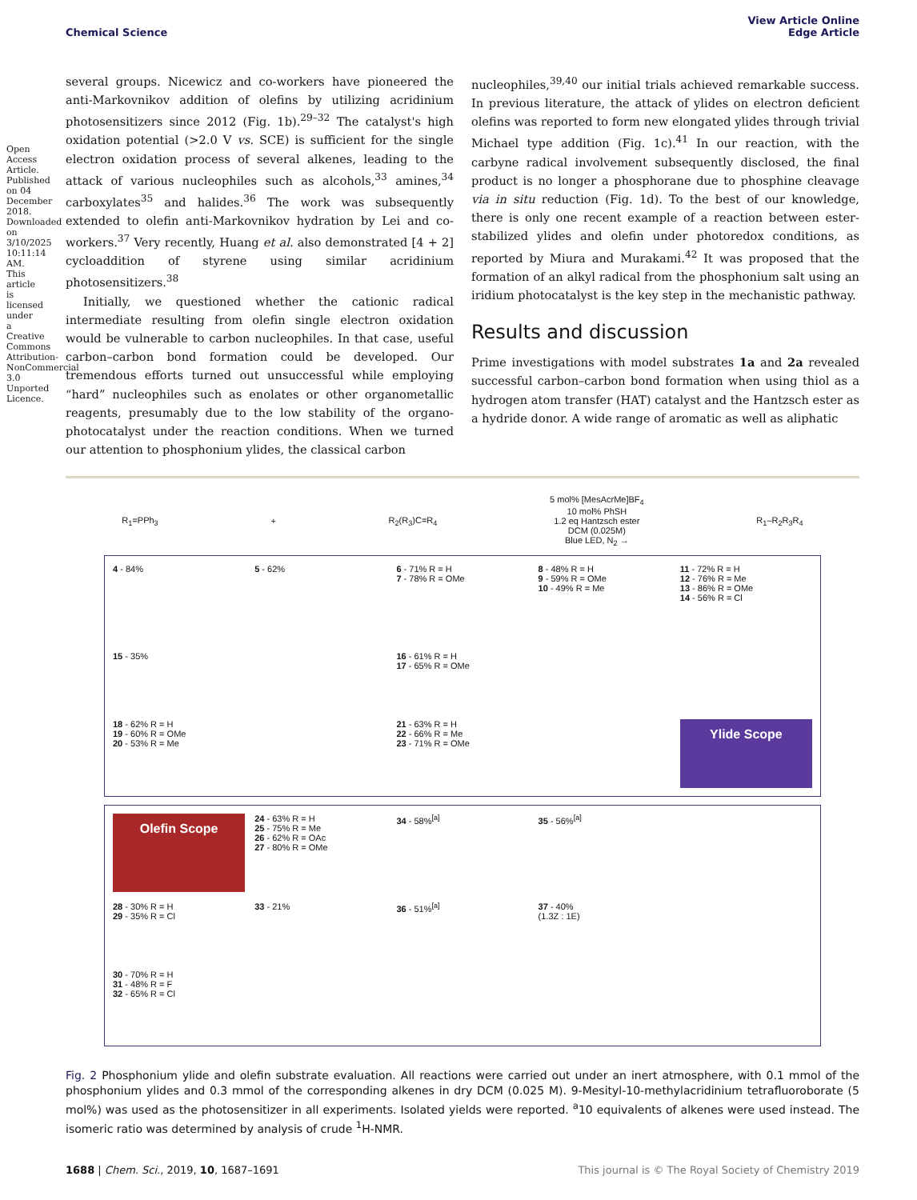Open Access Article. Published on 04 December 2018. Downloaded on 3/10/2025 10:11:14 AM. This article is licensed under a Creative Commons Attribution-NonCommercial 3.0 Unported Licence.
View Article Online
Edge Article
Chemical Science
several groups. Nicewicz and co-workers have pioneered the anti-Markovnikov addition of olefins by utilizing acridinium photosensitizers since 2012 (Fig. 1b).<sup>29–32</sup> The catalyst's high oxidation potential (>2.0 V vs. SCE) is sufficient for the single electron oxidation process of several alkenes, leading to the attack of various nucleophiles such as alcohols,<sup>33</sup> amines,<sup>34</sup> carboxylates<sup>35</sup> and halides.<sup>36</sup> The work was subsequently extended to olefin anti-Markovnikov hydration by Lei and co-workers.<sup>37</sup> Very recently, Huang et al. also demonstrated [4 + 2] cycloaddition of styrene using similar acridinium photosensitizers.<sup>38</sup>
Initially, we questioned whether the cationic radical intermediate resulting from olefin single electron oxidation would be vulnerable to carbon nucleophiles. In that case, useful carbon–carbon bond formation could be developed. Our tremendous efforts turned out unsuccessful while employing “hard” nucleophiles such as enolates or other organometallic reagents, presumably due to the low stability of the organo-photocatalyst under the reaction conditions. When we turned our attention to phosphonium ylides, the classical carbon
nucleophiles,<sup>39,40</sup> our initial trials achieved remarkable success. In previous literature, the attack of ylides on electron deficient olefins was reported to form new elongated ylides through trivial Michael type addition (Fig. 1c).<sup>41</sup> In our reaction, with the carbyne radical involvement subsequently disclosed, the final product is no longer a phosphorane due to phosphine cleavage via in situ reduction (Fig. 1d). To the best of our knowledge, there is only one recent example of a reaction between ester-stabilized ylides and olefin under photoredox conditions, as reported by Miura and Murakami.<sup>42</sup> It was proposed that the formation of an alkyl radical from the phosphonium salt using an iridium photocatalyst is the key step in the mechanistic pathway.
Results and discussion
Prime investigations with model substrates 1a and 2a revealed successful carbon–carbon bond formation when using thiol as a hydrogen atom transfer (HAT) catalyst and the Hantzsch ester as a hydride donor. A wide range of aromatic as well as aliphatic
R<sub>1</sub>=PPh<sub>3</sub> + R<sub>2</sub>(R<sub>3</sub>)C=R<sub>4</sub> 5 mol% [MesAcrMe]BF<sub>4</sub>
10 mol% PhSH
1.2 eq Hantzsch ester
DCM (0.025M)
Blue LED, N<sub>2</sub> → R<sub>1</sub>–R<sub>2</sub>R<sub>3</sub>R<sub>4</sub>
4 - 84%
5 - 62%
6 - 71% R = H
7 - 78% R = OMe
8 - 48% R = H
9 - 59% R = OMe
10 - 49% R = Me
11 - 72% R = H
12 - 76% R = Me
13 - 86% R = OMe
14 - 56% R = Cl
15 - 35%
16 - 61% R = H
17 - 65% R = OMe
18 - 62% R = H
19 - 60% R = OMe
20 - 53% R = Me
21 - 63% R = H
22 - 66% R = Me
23 - 71% R = OMe
Ylide Scope
Olefin Scope
24 - 63% R = H
25 - 75% R = Me
26 - 62% R = OAc
27 - 80% R = OMe
34 - 58%<sup>[a]</sup>
35 - 56%<sup>[a]</sup>
28 - 30% R = H
29 - 35% R = Cl
33 - 21%
36 - 51%<sup>[a]</sup>
37 - 40%
(1.3Z : 1E)
30 - 70% R = H
31 - 48% R = F
32 - 65% R = Cl
Fig. 2 Phosphonium ylide and olefin substrate evaluation. All reactions were carried out under an inert atmosphere, with 0.1 mmol of the phosphonium ylides and 0.3 mmol of the corresponding alkenes in dry DCM (0.025 M). 9-Mesityl-10-methylacridinium tetrafluoroborate (5 mol%) was used as the photosensitizer in all experiments. Isolated yields were reported. <sup>a</sup>10 equivalents of alkenes were used instead. The isomeric ratio was determined by analysis of crude <sup>1</sup>H-NMR.
This journal is © The Royal Society of Chemistry 2019 1688 | Chem. Sci., 2019, 10, 1687–1691